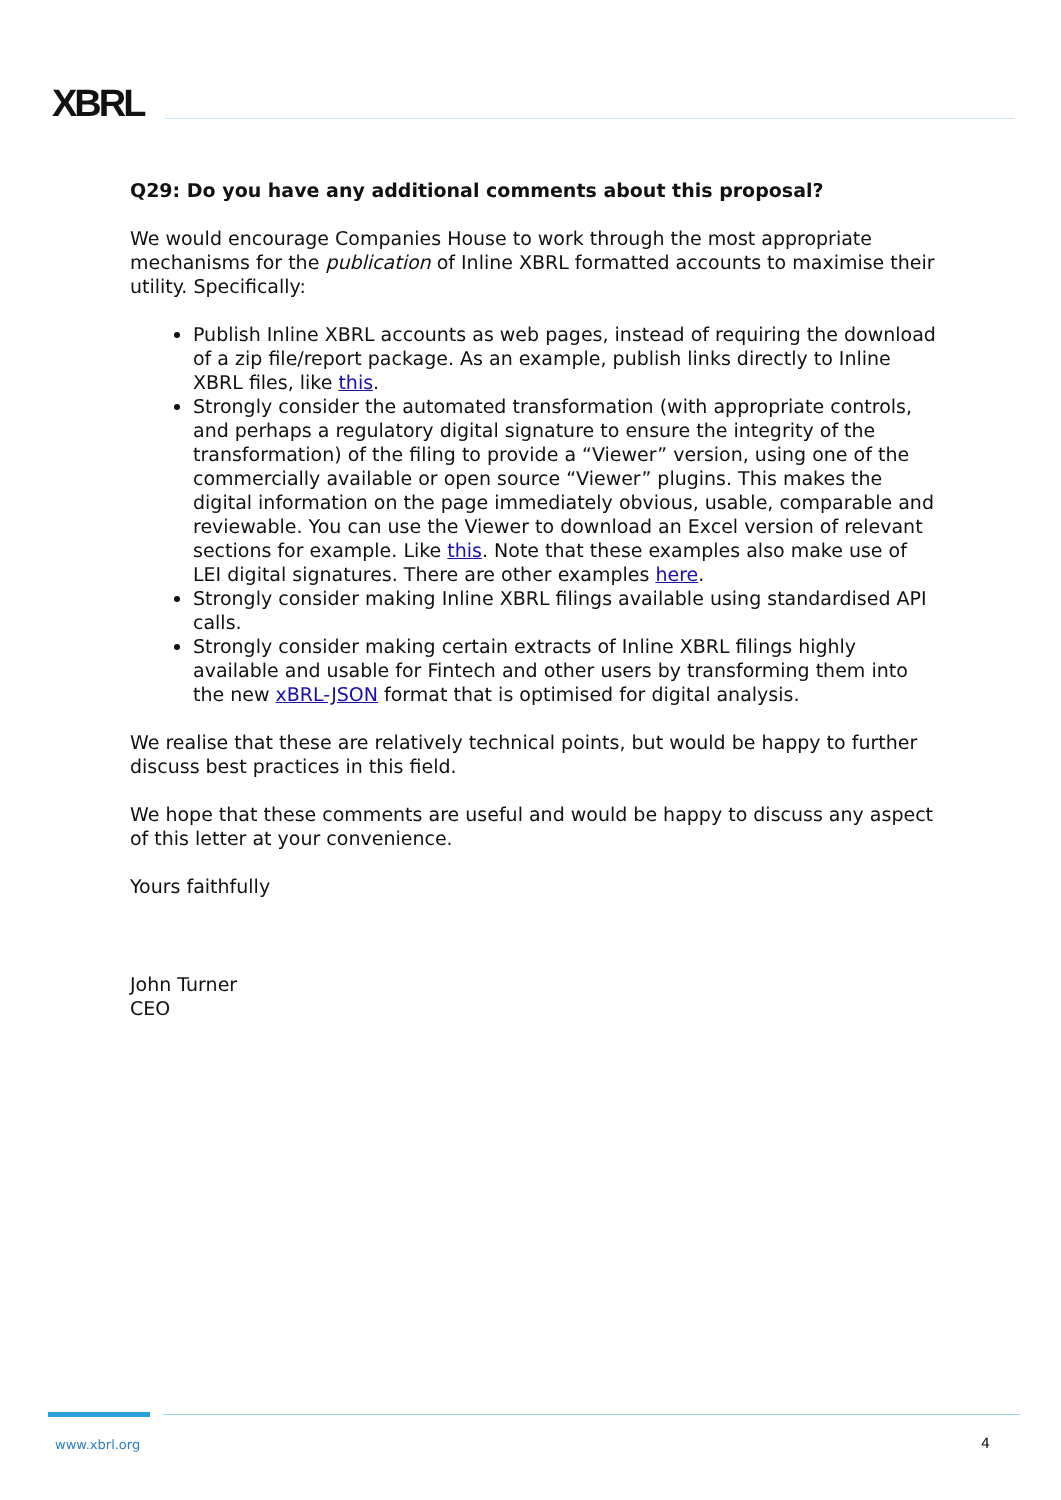XBRL
Q29: Do you have any additional comments about this proposal?
We would encourage Companies House to work through the most appropriate mechanisms for the publication of Inline XBRL formatted accounts to maximise their utility. Specifically:
Publish Inline XBRL accounts as web pages, instead of requiring the download of a zip file/report package. As an example, publish links directly to Inline XBRL files, like this.
Strongly consider the automated transformation (with appropriate controls, and perhaps a regulatory digital signature to ensure the integrity of the transformation) of the filing to provide a “Viewer” version, using one of the commercially available or open source “Viewer” plugins. This makes the digital information on the page immediately obvious, usable, comparable and reviewable. You can use the Viewer to download an Excel version of relevant sections for example. Like this. Note that these examples also make use of LEI digital signatures. There are other examples here.
Strongly consider making Inline XBRL filings available using standardised API calls.
Strongly consider making certain extracts of Inline XBRL filings highly available and usable for Fintech and other users by transforming them into the new xBRL-JSON format that is optimised for digital analysis.
We realise that these are relatively technical points, but would be happy to further discuss best practices in this field.
We hope that these comments are useful and would be happy to discuss any aspect of this letter at your convenience.
Yours faithfully
John Turner
CEO
www.xbrl.org 4